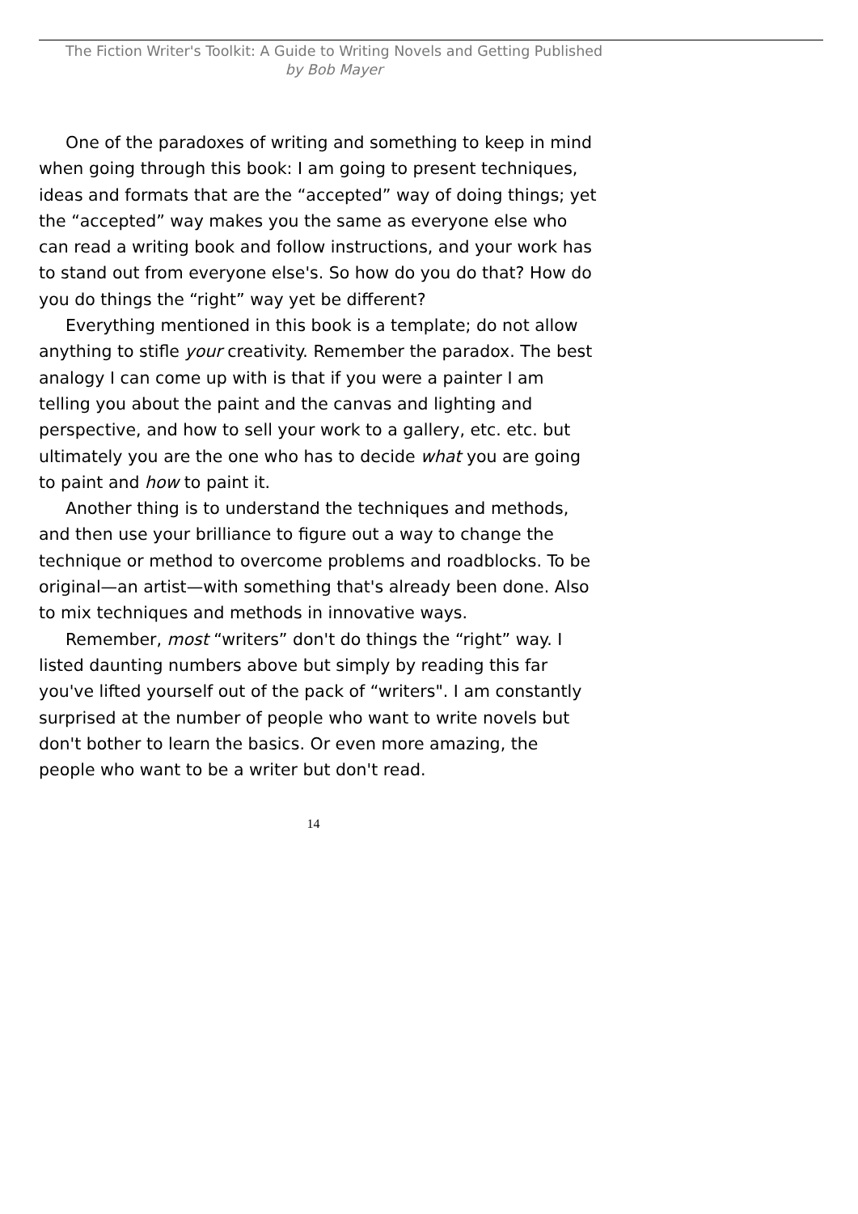The Fiction Writer's Toolkit: A Guide to Writing Novels and Getting Published
by Bob Mayer
One of the paradoxes of writing and something to keep in mind when going through this book: I am going to present techniques, ideas and formats that are the “accepted” way of doing things; yet the “accepted” way makes you the same as everyone else who can read a writing book and follow instructions, and your work has to stand out from everyone else's. So how do you do that? How do you do things the “right” way yet be different?
Everything mentioned in this book is a template; do not allow anything to stifle your creativity. Remember the paradox. The best analogy I can come up with is that if you were a painter I am telling you about the paint and the canvas and lighting and perspective, and how to sell your work to a gallery, etc. etc. but ultimately you are the one who has to decide what you are going to paint and how to paint it.
Another thing is to understand the techniques and methods, and then use your brilliance to figure out a way to change the technique or method to overcome problems and roadblocks. To be original—an artist—with something that's already been done. Also to mix techniques and methods in innovative ways.
Remember, most “writers” don't do things the “right” way. I listed daunting numbers above but simply by reading this far you've lifted yourself out of the pack of “writers". I am constantly surprised at the number of people who want to write novels but don't bother to learn the basics. Or even more amazing, the people who want to be a writer but don't read.
14